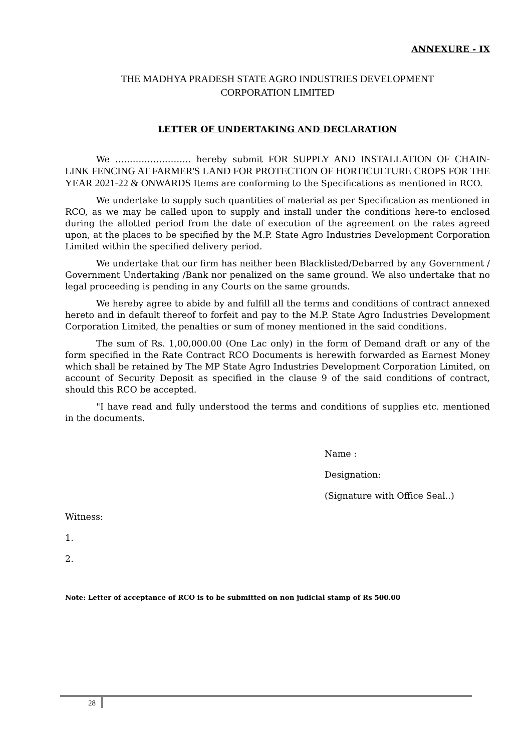ANNEXURE - IX
THE MADHYA PRADESH STATE AGRO INDUSTRIES DEVELOPMENT
CORPORATION LIMITED
LETTER OF UNDERTAKING AND DECLARATION
We …………………….. hereby submit FOR SUPPLY AND INSTALLATION OF CHAIN- LINK FENCING AT FARMER'S LAND FOR PROTECTION OF HORTICULTURE CROPS FOR THE YEAR 2021-22 & ONWARDS Items are conforming to the Specifications as mentioned in RCO.
We undertake to supply such quantities of material as per Specification as mentioned in RCO, as we may be called upon to supply and install under the conditions here-to enclosed during the allotted period from the date of execution of the agreement on the rates agreed upon, at the places to be specified by the M.P. State Agro Industries Development Corporation Limited within the specified delivery period.
We undertake that our firm has neither been Blacklisted/Debarred by any Government / Government Undertaking /Bank nor penalized on the same ground. We also undertake that no legal proceeding is pending in any Courts on the same grounds.
We hereby agree to abide by and fulfill all the terms and conditions of contract annexed hereto and in default thereof to forfeit and pay to the M.P. State Agro Industries Development Corporation Limited, the penalties or sum of money mentioned in the said conditions.
The sum of Rs. 1,00,000.00 (One Lac only) in the form of Demand draft or any of the form specified in the Rate Contract RCO Documents is herewith forwarded as Earnest Money which shall be retained by The MP State Agro Industries Development Corporation Limited, on account of Security Deposit as specified in the clause 9 of the said conditions of contract, should this RCO be accepted.
"I have read and fully understood the terms and conditions of supplies etc. mentioned in the documents.
Name :
Designation:
(Signature with Office Seal..)
Witness:
1.
2.
Note: Letter of acceptance of RCO is to be submitted on non judicial stamp of Rs 500.00
28